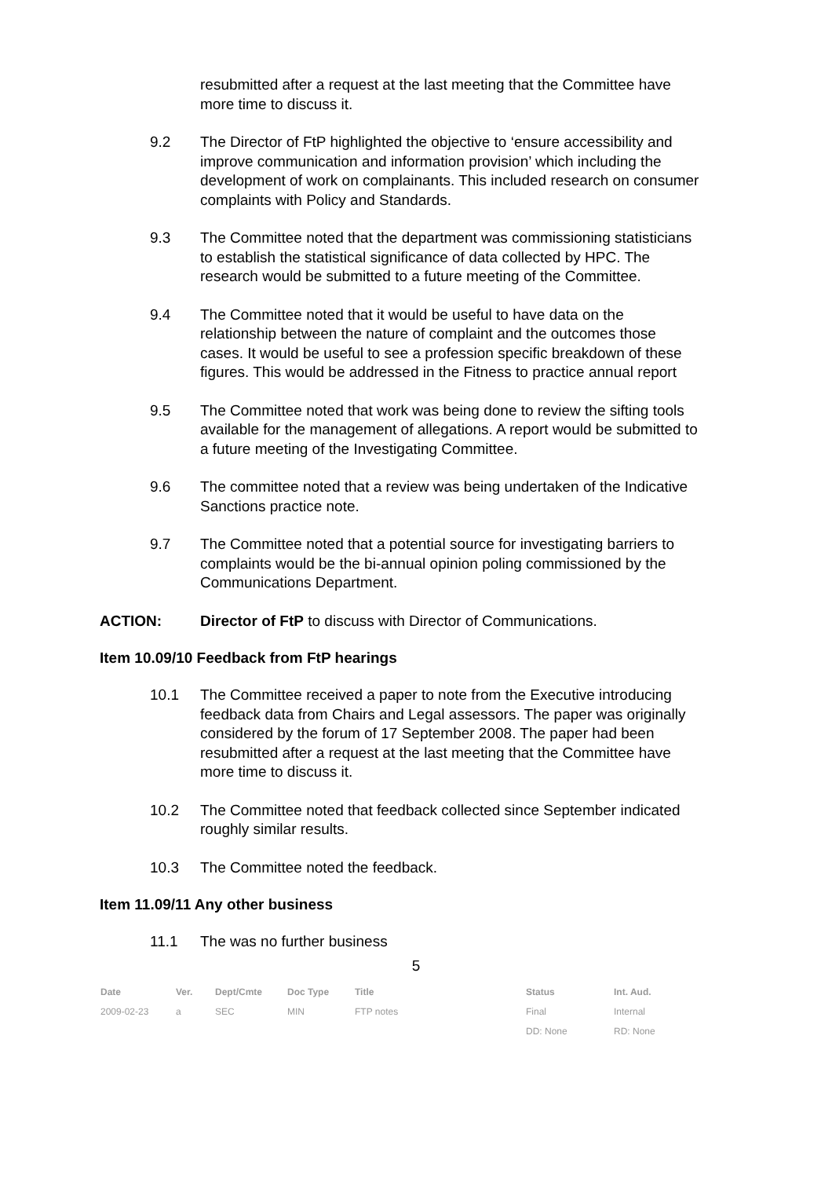resubmitted after a request at the last meeting that the Committee have more time to discuss it.
9.2 The Director of FtP highlighted the objective to ‘ensure accessibility and improve communication and information provision’ which including the development of work on complainants. This included research on consumer complaints with Policy and Standards.
9.3 The Committee noted that the department was commissioning statisticians to establish the statistical significance of data collected by HPC. The research would be submitted to a future meeting of the Committee.
9.4 The Committee noted that it would be useful to have data on the relationship between the nature of complaint and the outcomes those cases. It would be useful to see a profession specific breakdown of these figures. This would be addressed in the Fitness to practice annual report
9.5 The Committee noted that work was being done to review the sifting tools available for the management of allegations. A report would be submitted to a future meeting of the Investigating Committee.
9.6 The committee noted that a review was being undertaken of the Indicative Sanctions practice note.
9.7 The Committee noted that a potential source for investigating barriers to complaints would be the bi-annual opinion poling commissioned by the Communications Department.
ACTION: Director of FtP to discuss with Director of Communications.
Item 10.09/10 Feedback from FtP hearings
10.1 The Committee received a paper to note from the Executive introducing feedback data from Chairs and Legal assessors. The paper was originally considered by the forum of 17 September 2008. The paper had been resubmitted after a request at the last meeting that the Committee have more time to discuss it.
10.2 The Committee noted that feedback collected since September indicated roughly similar results.
10.3 The Committee noted the feedback.
Item 11.09/11 Any other business
11.1 The was no further business
5
| Date | Ver. | Dept/Cmte | Doc Type | Title | Status | Int. Aud. |
| --- | --- | --- | --- | --- | --- | --- |
| 2009-02-23 | a | SEC | MIN | FTP notes | Final | Internal |
| | | | | | DD: None | RD: None |